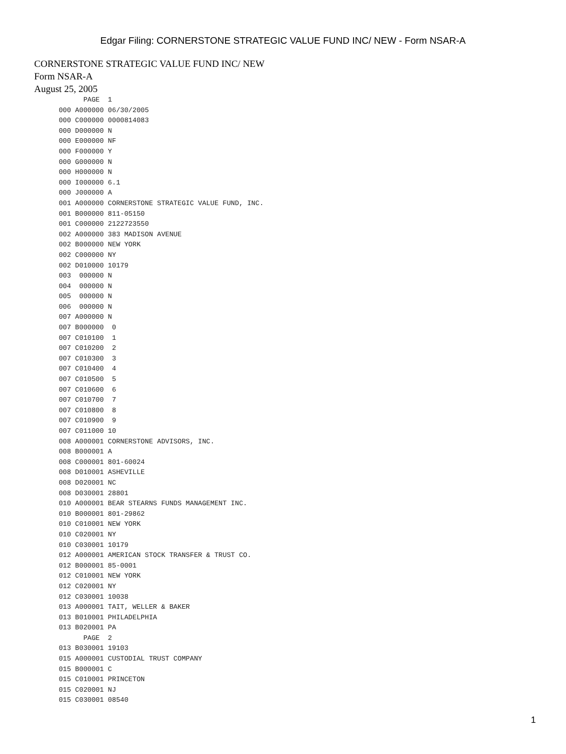Edgar Filing: CORNERSTONE STRATEGIC VALUE FUND INC/ NEW - Form NSAR-A
CORNERSTONE STRATEGIC VALUE FUND INC/ NEW
Form NSAR-A
August 25, 2005
            PAGE  1
      000 A000000 06/30/2005
      000 C000000 0000814083
      000 D000000 N
      000 E000000 NF
      000 F000000 Y
      000 G000000 N
      000 H000000 N
      000 I000000 6.1
      000 J000000 A
      001 A000000 CORNERSTONE STRATEGIC VALUE FUND, INC.
      001 B000000 811-05150
      001 C000000 2122723550
      002 A000000 383 MADISON AVENUE
      002 B000000 NEW YORK
      002 C000000 NY
      002 D010000 10179
      003  000000 N
      004  000000 N
      005  000000 N
      006  000000 N
      007 A000000 N
      007 B000000  0
      007 C010100  1
      007 C010200  2
      007 C010300  3
      007 C010400  4
      007 C010500  5
      007 C010600  6
      007 C010700  7
      007 C010800  8
      007 C010900  9
      007 C011000 10
      008 A000001 CORNERSTONE ADVISORS, INC.
      008 B000001 A
      008 C000001 801-60024
      008 D010001 ASHEVILLE
      008 D020001 NC
      008 D030001 28801
      010 A000001 BEAR STEARNS FUNDS MANAGEMENT INC.
      010 B000001 801-29862
      010 C010001 NEW YORK
      010 C020001 NY
      010 C030001 10179
      012 A000001 AMERICAN STOCK TRANSFER & TRUST CO.
      012 B000001 85-0001
      012 C010001 NEW YORK
      012 C020001 NY
      012 C030001 10038
      013 A000001 TAIT, WELLER & BAKER
      013 B010001 PHILADELPHIA
      013 B020001 PA
            PAGE  2
      013 B030001 19103
      015 A000001 CUSTODIAL TRUST COMPANY
      015 B000001 C
      015 C010001 PRINCETON
      015 C020001 NJ
      015 C030001 08540
1